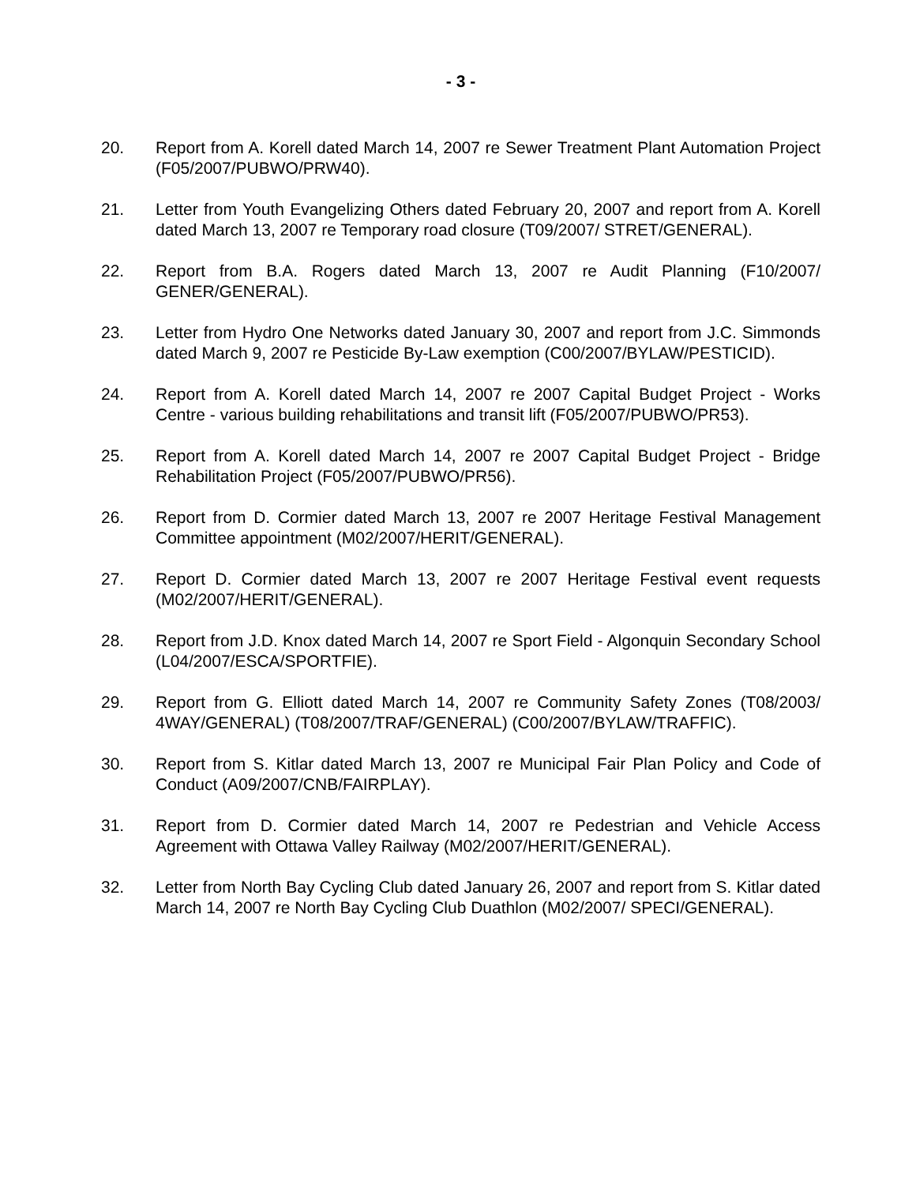- 3 -
20. Report from A. Korell dated March 14, 2007 re Sewer Treatment Plant Automation Project (F05/2007/PUBWO/PRW40).
21. Letter from Youth Evangelizing Others dated February 20, 2007 and report from A. Korell dated March 13, 2007 re Temporary road closure (T09/2007/ STRET/GENERAL).
22. Report from B.A. Rogers dated March 13, 2007 re Audit Planning (F10/2007/ GENER/GENERAL).
23. Letter from Hydro One Networks dated January 30, 2007 and report from J.C. Simmonds dated March 9, 2007 re Pesticide By-Law exemption (C00/2007/BYLAW/PESTICID).
24. Report from A. Korell dated March 14, 2007 re 2007 Capital Budget Project - Works Centre - various building rehabilitations and transit lift (F05/2007/PUBWO/PR53).
25. Report from A. Korell dated March 14, 2007 re 2007 Capital Budget Project - Bridge Rehabilitation Project (F05/2007/PUBWO/PR56).
26. Report from D. Cormier dated March 13, 2007 re 2007 Heritage Festival Management Committee appointment (M02/2007/HERIT/GENERAL).
27. Report D. Cormier dated March 13, 2007 re 2007 Heritage Festival event requests (M02/2007/HERIT/GENERAL).
28. Report from J.D. Knox dated March 14, 2007 re Sport Field - Algonquin Secondary School (L04/2007/ESCA/SPORTFIE).
29. Report from G. Elliott dated March 14, 2007 re Community Safety Zones (T08/2003/ 4WAY/GENERAL) (T08/2007/TRAF/GENERAL) (C00/2007/BYLAW/TRAFFIC).
30. Report from S. Kitlar dated March 13, 2007 re Municipal Fair Plan Policy and Code of Conduct (A09/2007/CNB/FAIRPLAY).
31. Report from D. Cormier dated March 14, 2007 re Pedestrian and Vehicle Access Agreement with Ottawa Valley Railway (M02/2007/HERIT/GENERAL).
32. Letter from North Bay Cycling Club dated January 26, 2007 and report from S. Kitlar dated March 14, 2007 re North Bay Cycling Club Duathlon (M02/2007/ SPECI/GENERAL).